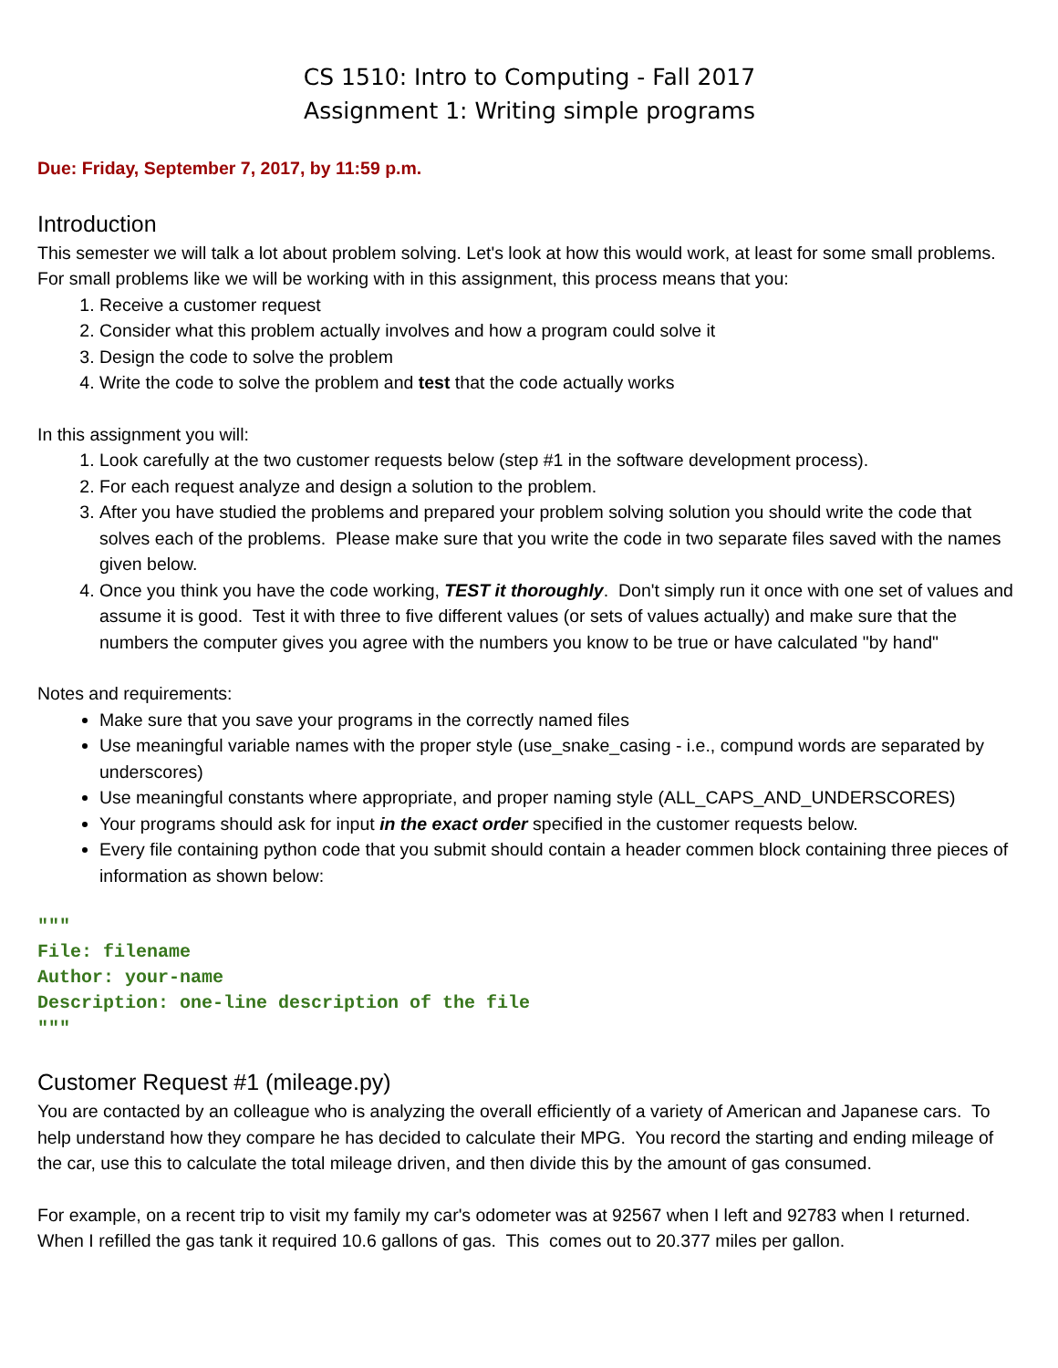CS 1510: Intro to Computing - Fall 2017
Assignment 1: Writing simple programs
Due: Friday, September 7, 2017, by 11:59 p.m.
Introduction
This semester we will talk a lot about problem solving. Let's look at how this would work, at least for some small problems. For small problems like we will be working with in this assignment, this process means that you:
1. Receive a customer request
2. Consider what this problem actually involves and how a program could solve it
3. Design the code to solve the problem
4. Write the code to solve the problem and test that the code actually works
In this assignment you will:
1. Look carefully at the two customer requests below (step #1 in the software development process).
2. For each request analyze and design a solution to the problem.
3. After you have studied the problems and prepared your problem solving solution you should write the code that solves each of the problems. Please make sure that you write the code in two separate files saved with the names given below.
4. Once you think you have the code working, TEST it thoroughly. Don't simply run it once with one set of values and assume it is good. Test it with three to five different values (or sets of values actually) and make sure that the numbers the computer gives you agree with the numbers you know to be true or have calculated "by hand"
Notes and requirements:
Make sure that you save your programs in the correctly named files
Use meaningful variable names with the proper style (use_snake_casing - i.e., compund words are separated by underscores)
Use meaningful constants where appropriate, and proper naming style (ALL_CAPS_AND_UNDERSCORES)
Your programs should ask for input in the exact order specified in the customer requests below.
Every file containing python code that you submit should contain a header commen block containing three pieces of information as shown below:
"""
File: filename
Author: your-name
Description: one-line description of the file
"""
Customer Request #1 (mileage.py)
You are contacted by an colleague who is analyzing the overall efficiently of a variety of American and Japanese cars. To help understand how they compare he has decided to calculate their MPG. You record the starting and ending mileage of the car, use this to calculate the total mileage driven, and then divide this by the amount of gas consumed.
For example, on a recent trip to visit my family my car's odometer was at 92567 when I left and 92783 when I returned. When I refilled the gas tank it required 10.6 gallons of gas. This comes out to 20.377 miles per gallon.